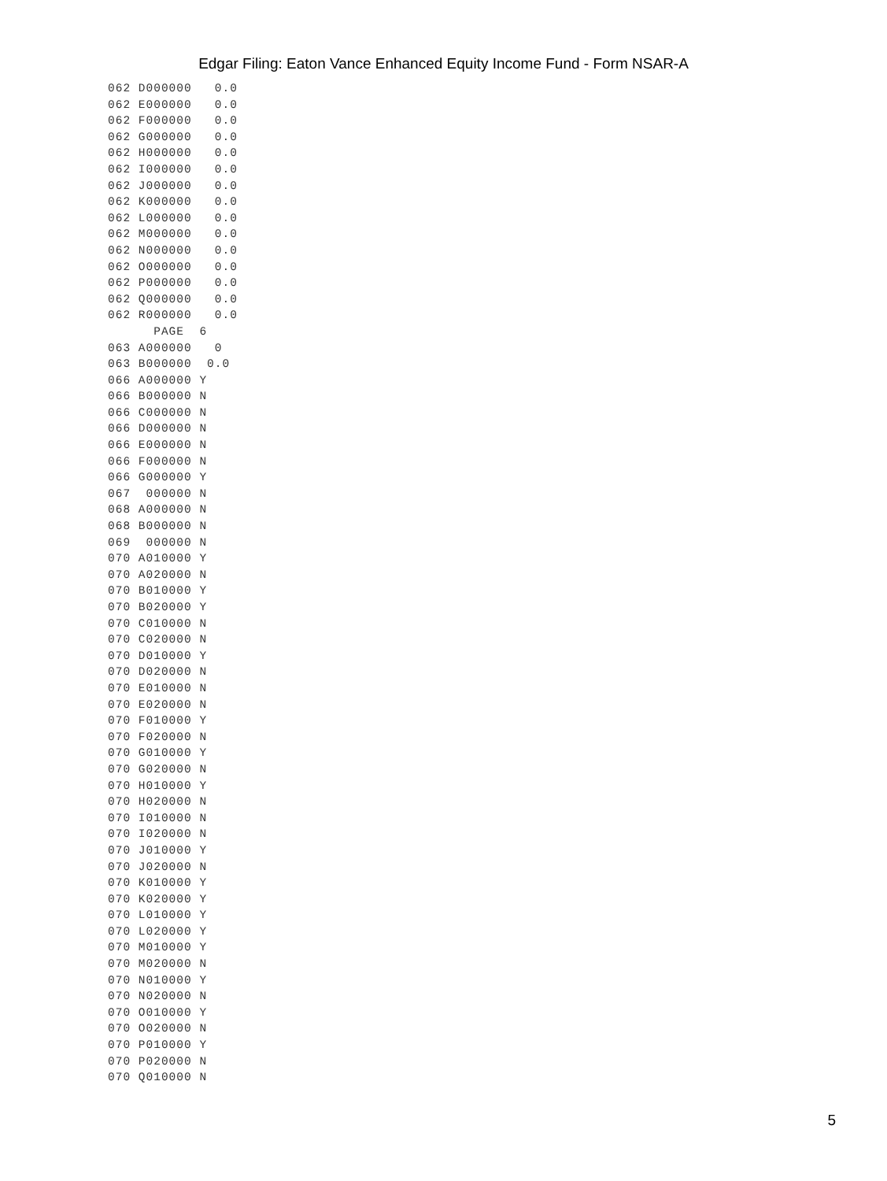Edgar Filing: Eaton Vance Enhanced Equity Income Fund - Form NSAR-A
062 D000000   0.0
062 E000000   0.0
062 F000000   0.0
062 G000000   0.0
062 H000000   0.0
062 I000000   0.0
062 J000000   0.0
062 K000000   0.0
062 L000000   0.0
062 M000000   0.0
062 N000000   0.0
062 O000000   0.0
062 P000000   0.0
062 Q000000   0.0
062 R000000   0.0
      PAGE  6
063 A000000   0
063 B000000  0.0
066 A000000 Y
066 B000000 N
066 C000000 N
066 D000000 N
066 E000000 N
066 F000000 N
066 G000000 Y
067  000000 N
068 A000000 N
068 B000000 N
069  000000 N
070 A010000 Y
070 A020000 N
070 B010000 Y
070 B020000 Y
070 C010000 N
070 C020000 N
070 D010000 Y
070 D020000 N
070 E010000 N
070 E020000 N
070 F010000 Y
070 F020000 N
070 G010000 Y
070 G020000 N
070 H010000 Y
070 H020000 N
070 I010000 N
070 I020000 N
070 J010000 Y
070 J020000 N
070 K010000 Y
070 K020000 Y
070 L010000 Y
070 L020000 Y
070 M010000 Y
070 M020000 N
070 N010000 Y
070 N020000 N
070 O010000 Y
070 O020000 N
070 P010000 Y
070 P020000 N
070 Q010000 N
5